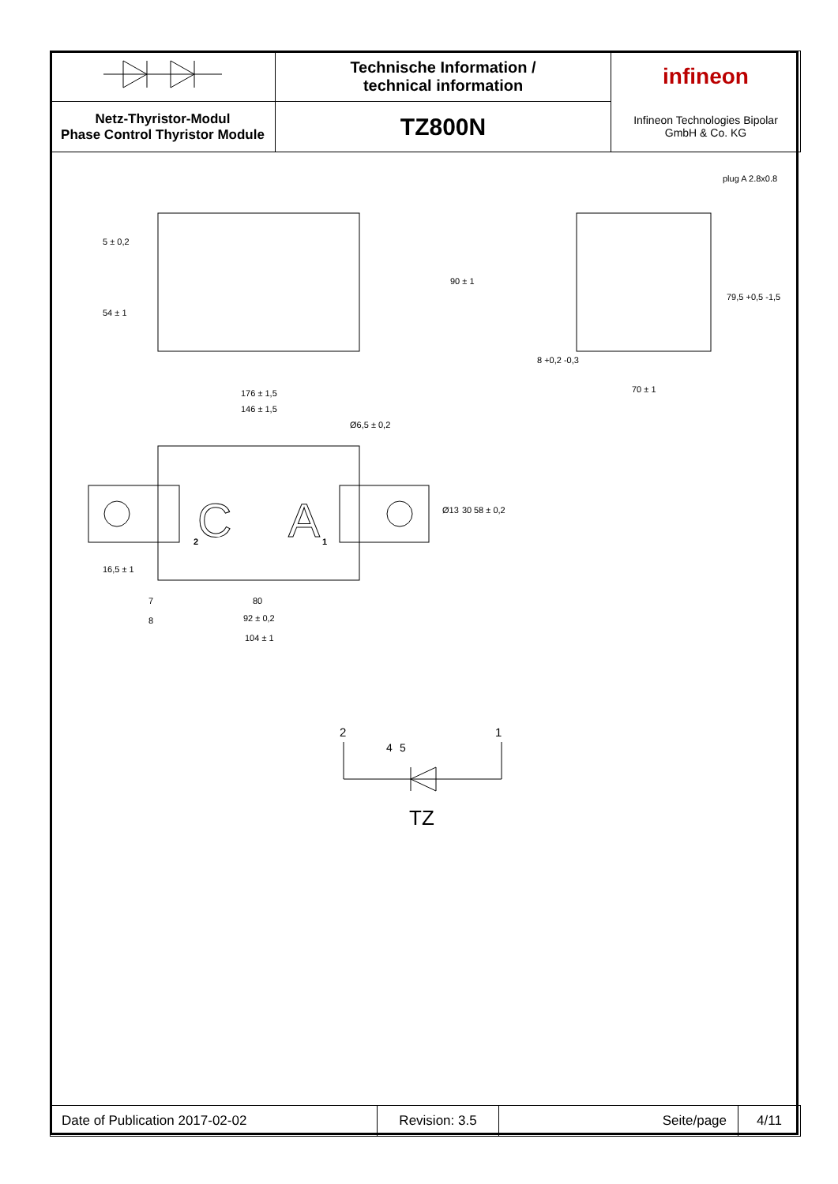| | Technische Information / technical information | infineon |
| Netz-Thyristor-Modul Phase Control Thyristor Module | TZ800N | Infineon Technologies Bipolar GmbH & Co. KG |
C
A
plug A 2.8x0.8
176 ± 1,5
146 ± 1,5
Ø6,5 ± 0,2
80
92 ± 0,2
104 ± 1
70 ± 1
7
8
2
1
Ø13
30
58 ± 0,2
5 ± 0,2
54 ± 1
90 ± 1
79,5 +0,5 -1,5
8 +0,2 -0,3
16,5 ± 1
2
1
4
5
TZ
| Date of Publication 2017-02-02 | Revision: 3.5 | Seite/page | 4/11 |